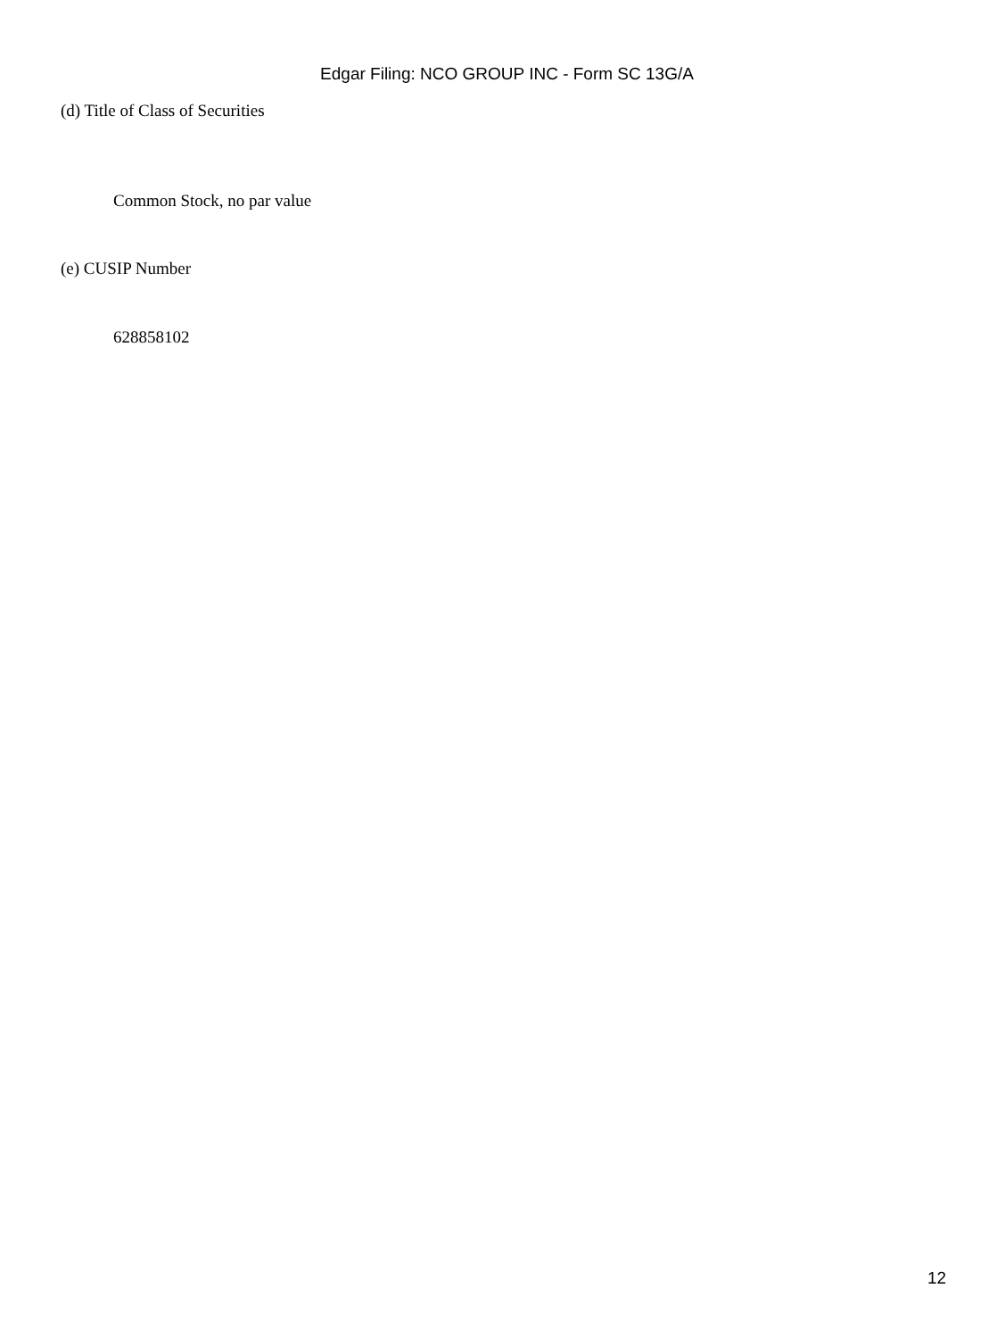Edgar Filing: NCO GROUP INC - Form SC 13G/A
(d) Title of Class of Securities
Common Stock, no par value
(e) CUSIP Number
628858102
12